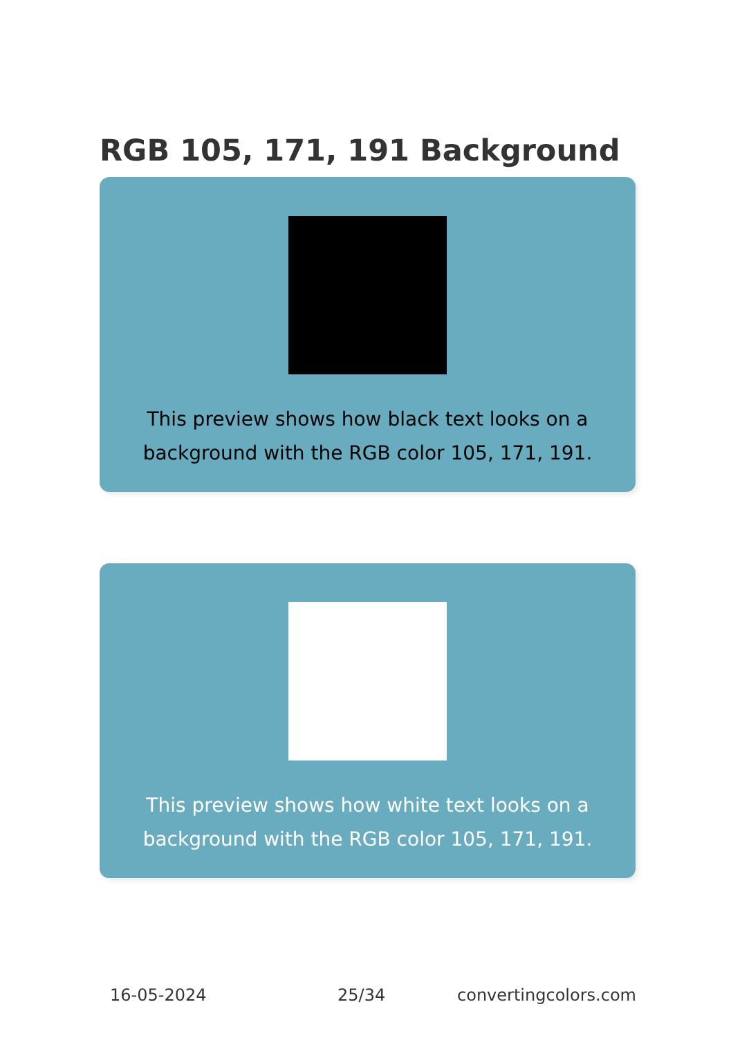RGB 105, 171, 191 Background
This preview shows how black text looks on a
background with the RGB color 105, 171, 191.
This preview shows how white text looks on a
background with the RGB color 105, 171, 191.
16-05-2024 25/34 convertingcolors.com